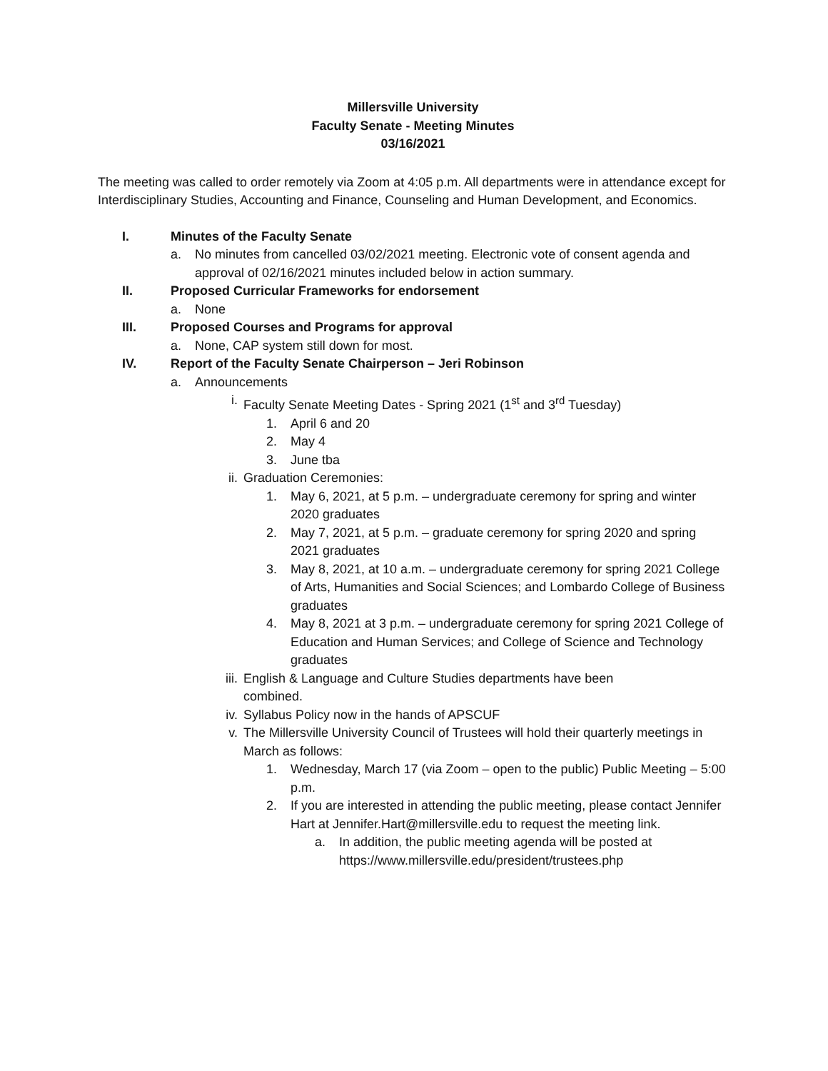Millersville University
Faculty Senate - Meeting Minutes
03/16/2021
The meeting was called to order remotely via Zoom at 4:05 p.m. All departments were in attendance except for Interdisciplinary Studies, Accounting and Finance, Counseling and Human Development, and Economics.
I. Minutes of the Faculty Senate
a. No minutes from cancelled 03/02/2021 meeting. Electronic vote of consent agenda and approval of 02/16/2021 minutes included below in action summary.
II. Proposed Curricular Frameworks for endorsement
a. None
III. Proposed Courses and Programs for approval
a. None, CAP system still down for most.
IV. Report of the Faculty Senate Chairperson – Jeri Robinson
a. Announcements
i. Faculty Senate Meeting Dates - Spring 2021 (1<sup>st</sup> and 3<sup>rd</sup> Tuesday)
1. April 6 and 20
2. May 4
3. June tba
ii. Graduation Ceremonies:
1. May 6, 2021, at 5 p.m. – undergraduate ceremony for spring and winter 2020 graduates
2. May 7, 2021, at 5 p.m. – graduate ceremony for spring 2020 and spring 2021 graduates
3. May 8, 2021, at 10 a.m. – undergraduate ceremony for spring 2021 College of Arts, Humanities and Social Sciences; and Lombardo College of Business graduates
4. May 8, 2021 at 3 p.m. – undergraduate ceremony for spring 2021 College of Education and Human Services; and College of Science and Technology graduates
iii. English & Language and Culture Studies departments have been combined.
iv. Syllabus Policy now in the hands of APSCUF
v. The Millersville University Council of Trustees will hold their quarterly meetings in March as follows:
1. Wednesday, March 17 (via Zoom – open to the public) Public Meeting – 5:00 p.m.
2. If you are interested in attending the public meeting, please contact Jennifer Hart at Jennifer.Hart@millersville.edu to request the meeting link.
a. In addition, the public meeting agenda will be posted at https://www.millersville.edu/president/trustees.php